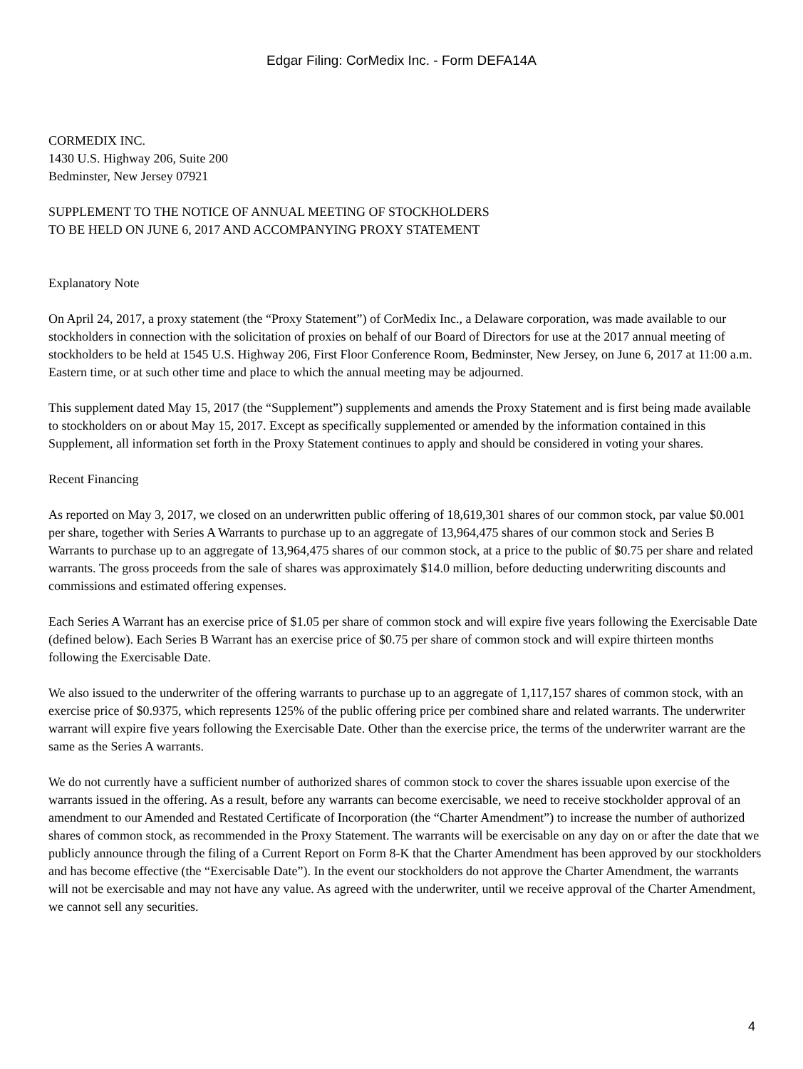Edgar Filing: CorMedix Inc. - Form DEFA14A
CORMEDIX INC.
1430 U.S. Highway 206, Suite 200
Bedminster, New Jersey 07921
SUPPLEMENT TO THE NOTICE OF ANNUAL MEETING OF STOCKHOLDERS
TO BE HELD ON JUNE 6, 2017 AND ACCOMPANYING PROXY STATEMENT
Explanatory Note
On April 24, 2017, a proxy statement (the “Proxy Statement”) of CorMedix Inc., a Delaware corporation, was made available to our stockholders in connection with the solicitation of proxies on behalf of our Board of Directors for use at the 2017 annual meeting of stockholders to be held at 1545 U.S. Highway 206, First Floor Conference Room, Bedminster, New Jersey, on June 6, 2017 at 11:00 a.m. Eastern time, or at such other time and place to which the annual meeting may be adjourned.
This supplement dated May 15, 2017 (the “Supplement”) supplements and amends the Proxy Statement and is first being made available to stockholders on or about May 15, 2017. Except as specifically supplemented or amended by the information contained in this Supplement, all information set forth in the Proxy Statement continues to apply and should be considered in voting your shares.
Recent Financing
As reported on May 3, 2017, we closed on an underwritten public offering of 18,619,301 shares of our common stock, par value $0.001 per share, together with Series A Warrants to purchase up to an aggregate of 13,964,475 shares of our common stock and Series B Warrants to purchase up to an aggregate of 13,964,475 shares of our common stock, at a price to the public of $0.75 per share and related warrants. The gross proceeds from the sale of shares was approximately $14.0 million, before deducting underwriting discounts and commissions and estimated offering expenses.
Each Series A Warrant has an exercise price of $1.05 per share of common stock and will expire five years following the Exercisable Date (defined below). Each Series B Warrant has an exercise price of $0.75 per share of common stock and will expire thirteen months following the Exercisable Date.
We also issued to the underwriter of the offering warrants to purchase up to an aggregate of 1,117,157 shares of common stock, with an exercise price of $0.9375, which represents 125% of the public offering price per combined share and related warrants. The underwriter warrant will expire five years following the Exercisable Date. Other than the exercise price, the terms of the underwriter warrant are the same as the Series A warrants.
We do not currently have a sufficient number of authorized shares of common stock to cover the shares issuable upon exercise of the warrants issued in the offering. As a result, before any warrants can become exercisable, we need to receive stockholder approval of an amendment to our Amended and Restated Certificate of Incorporation (the “Charter Amendment”) to increase the number of authorized shares of common stock, as recommended in the Proxy Statement. The warrants will be exercisable on any day on or after the date that we publicly announce through the filing of a Current Report on Form 8-K that the Charter Amendment has been approved by our stockholders and has become effective (the “Exercisable Date”). In the event our stockholders do not approve the Charter Amendment, the warrants will not be exercisable and may not have any value. As agreed with the underwriter, until we receive approval of the Charter Amendment, we cannot sell any securities.
4